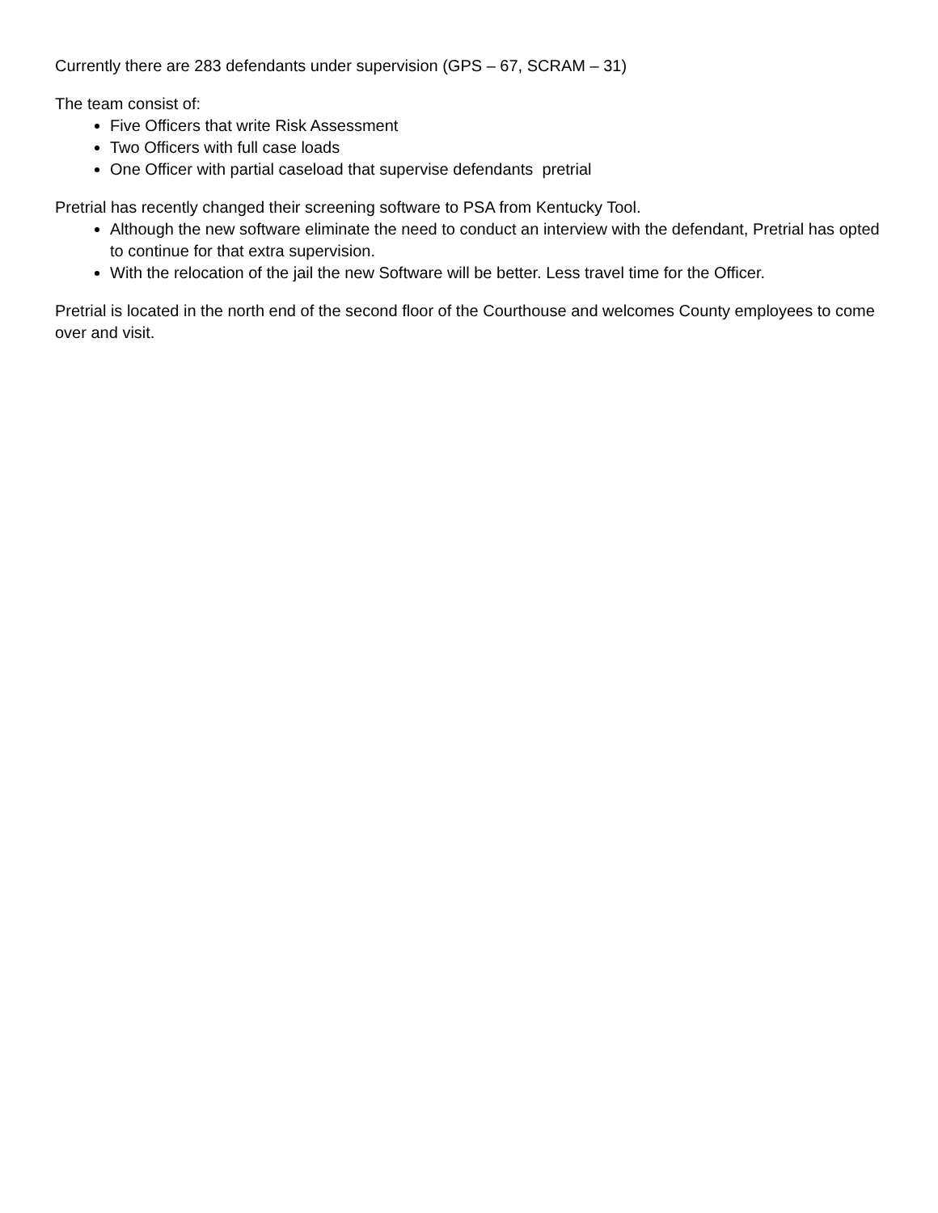Currently there are 283 defendants under supervision (GPS – 67, SCRAM – 31)
The team consist of:
Five Officers that write Risk Assessment
Two Officers with full case loads
One Officer with partial caseload that supervise defendants pretrial
Pretrial has recently changed their screening software to PSA from Kentucky Tool.
Although the new software eliminate the need to conduct an interview with the defendant, Pretrial has opted to continue for that extra supervision.
With the relocation of the jail the new Software will be better. Less travel time for the Officer.
Pretrial is located in the north end of the second floor of the Courthouse and welcomes County employees to come over and visit.